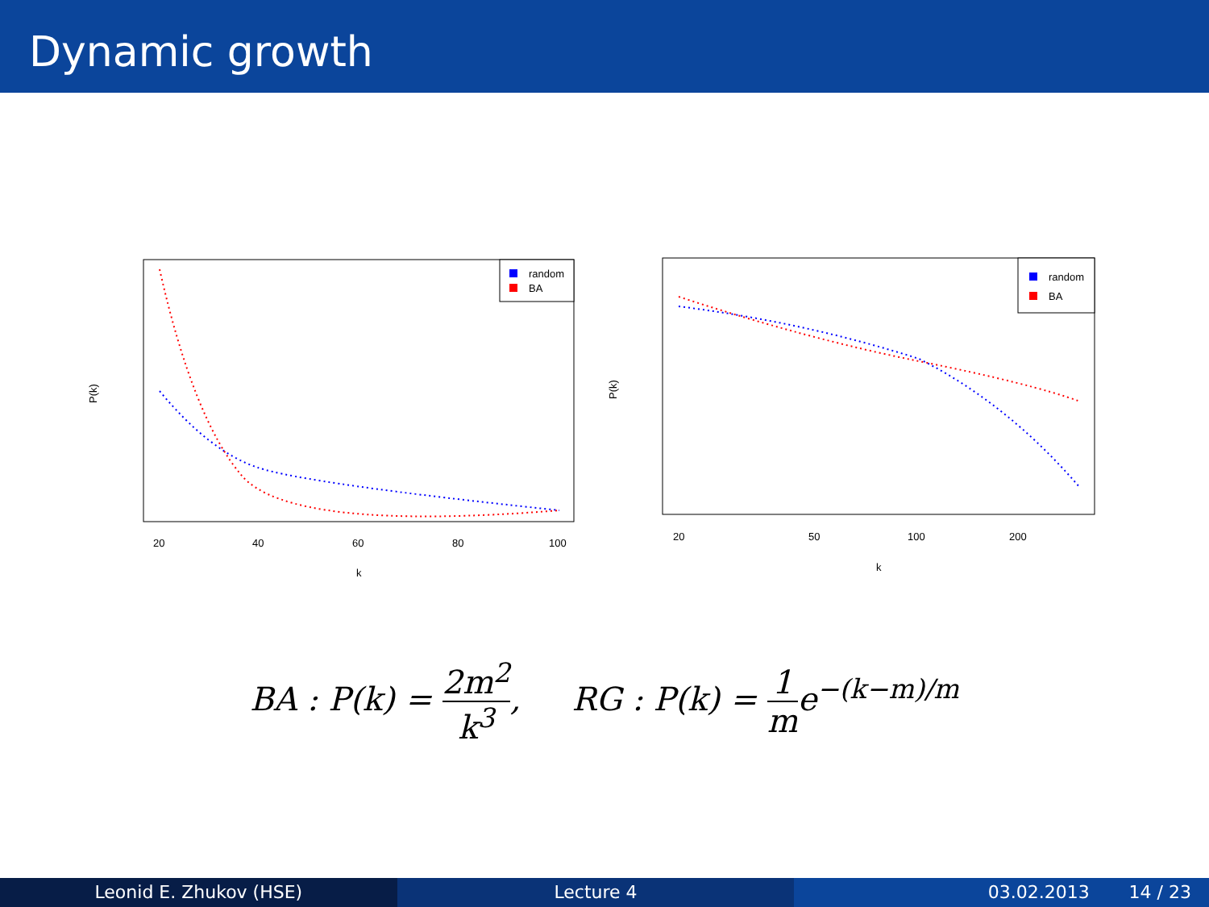Dynamic growth
20
40
60
80
100
k
P(k)
random
BA
20
50
100
200
k
P(k)
random
BA
BA : P(k) = 2m<sup>2</sup> k<sup>3</sup>, RG : P(k) = 1 me<sup>−(k−m)/m</sup>
Leonid E. Zhukov (HSE) Lecture 4 03.02.2013 14 / 23